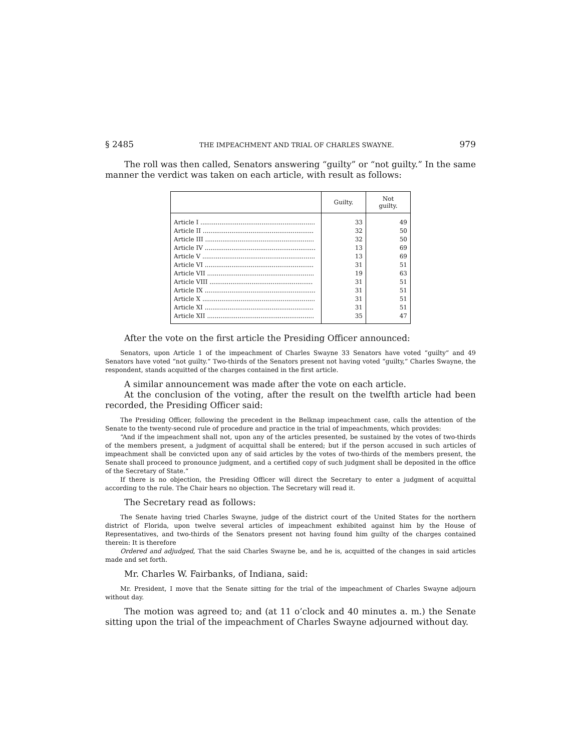§ 2485 THE IMPEACHMENT AND TRIAL OF CHARLES SWAYNE. 979
The roll was then called, Senators answering “guilty” or “not guilty.” In the same manner the verdict was taken on each article, with result as follows:
| | Guilty. | Not guilty. |
| --- | --- | --- |
| Article I ............................................................ | 33 | 49 |
| Article II .......................................................... | 32 | 50 |
| Article III ......................................................... | 32 | 50 |
| Article IV .......................................................... | 13 | 69 |
| Article V ........................................................... | 13 | 69 |
| Article VI ......................................................... | 31 | 51 |
| Article VII ........................................................ | 19 | 63 |
| Article VIII ...................................................... | 31 | 51 |
| Article IX .......................................................... | 31 | 51 |
| Article X ........................................................... | 31 | 51 |
| Article XI ......................................................... | 31 | 51 |
| Article XII ........................................................ | 35 | 47 |
After the vote on the first article the Presiding Officer announced:
Senators, upon Article 1 of the impeachment of Charles Swayne 33 Senators have voted “guilty” and 49 Senators have voted “not guilty.” Two-thirds of the Senators present not having voted “guilty,” Charles Swayne, the respondent, stands acquitted of the charges contained in the first article.
A similar announcement was made after the vote on each article.
At the conclusion of the voting, after the result on the twelfth article had been recorded, the Presiding Officer said:
The Presiding Officer, following the precedent in the Belknap impeachment case, calls the attention of the Senate to the twenty-second rule of procedure and practice in the trial of impeachments, which provides:
“And if the impeachment shall not, upon any of the articles presented, be sustained by the votes of two-thirds of the members present, a judgment of acquittal shall be entered; but if the person accused in such articles of impeachment shall be convicted upon any of said articles by the votes of two-thirds of the members present, the Senate shall proceed to pronounce judgment, and a certified copy of such judgment shall be deposited in the office of the Secretary of State.”
If there is no objection, the Presiding Officer will direct the Secretary to enter a judgment of acquittal according to the rule. The Chair hears no objection. The Secretary will read it.
The Secretary read as follows:
The Senate having tried Charles Swayne, judge of the district court of the United States for the northern district of Florida, upon twelve several articles of impeachment exhibited against him by the House of Representatives, and two-thirds of the Senators present not having found him guilty of the charges contained therein: It is therefore
Ordered and adjudged, That the said Charles Swayne be, and he is, acquitted of the changes in said articles made and set forth.
Mr. Charles W. Fairbanks, of Indiana, said:
Mr. President, I move that the Senate sitting for the trial of the impeachment of Charles Swayne adjourn without day.
The motion was agreed to; and (at 11 o’clock and 40 minutes a. m.) the Senate sitting upon the trial of the impeachment of Charles Swayne adjourned without day.